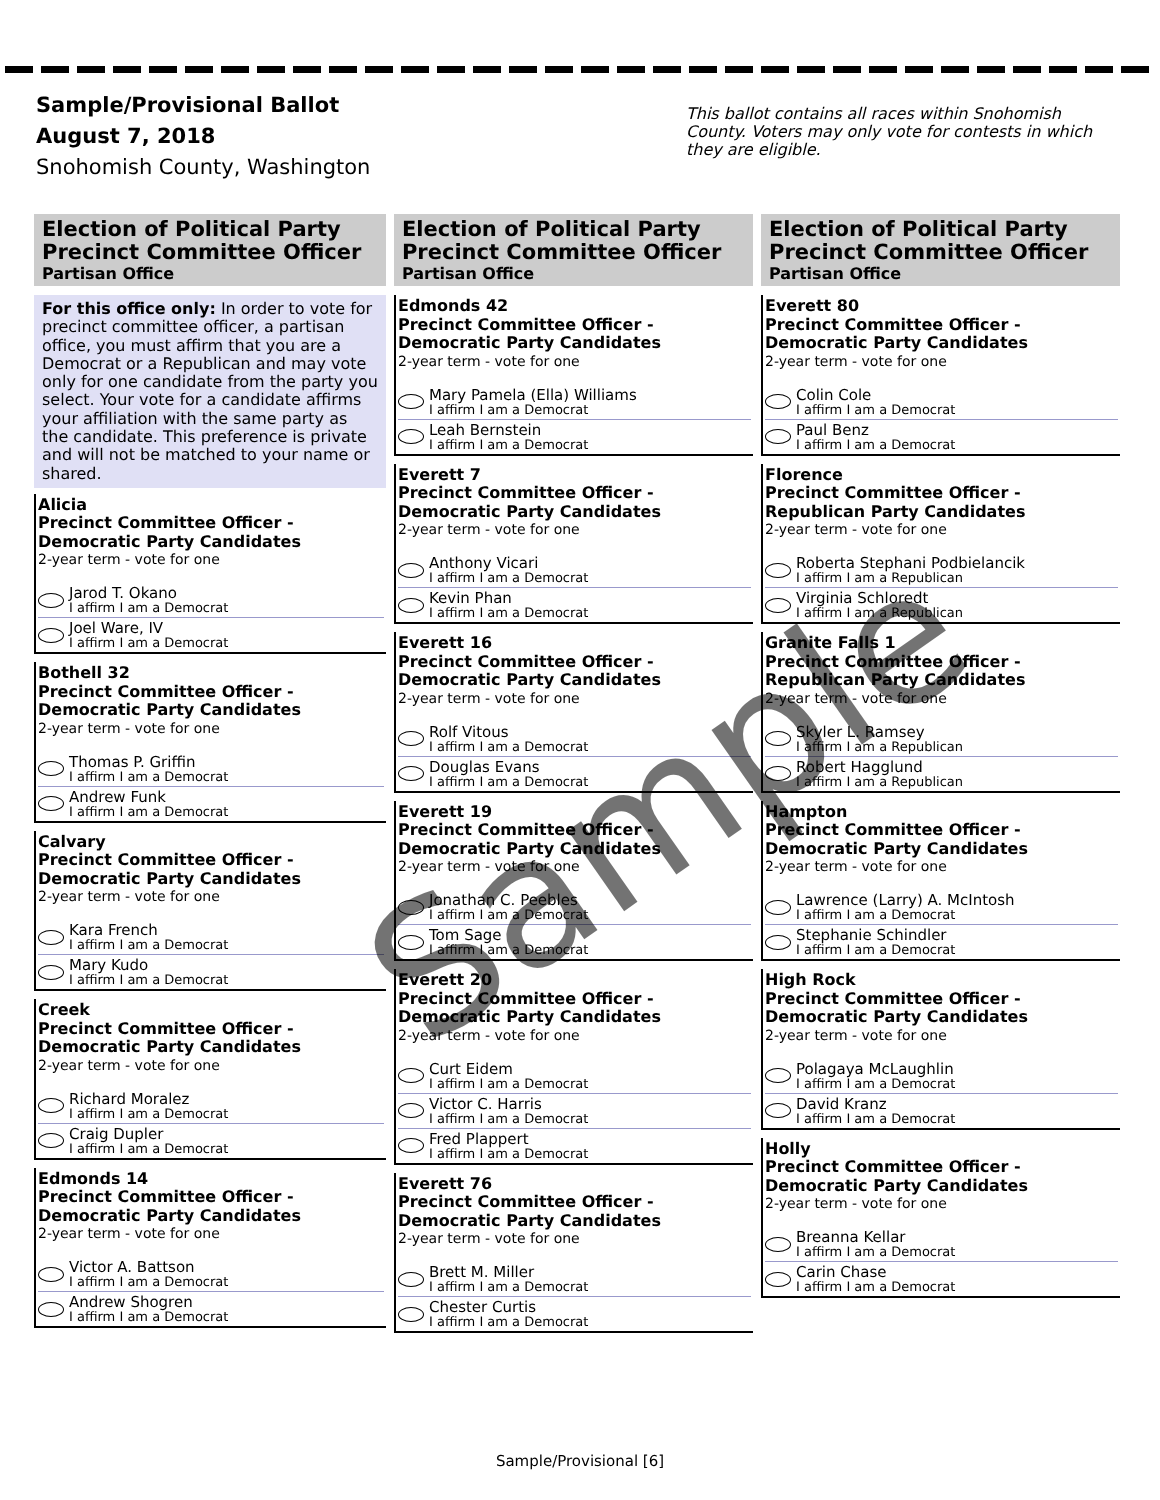Sample/Provisional Ballot
August 7, 2018
Snohomish County, Washington
This ballot contains all races within Snohomish County. Voters may only vote for contests in which they are eligible.
Election of Political Party Precinct Committee Officer
Partisan Office
For this office only: In order to vote for precinct committee officer, a partisan office, you must affirm that you are a Democrat or a Republican and may vote only for one candidate from the party you select. Your vote for a candidate affirms your affiliation with the same party as the candidate. This preference is private and will not be matched to your name or shared.
Alicia
Precinct Committee Officer - Democratic Party Candidates
2-year term - vote for one
Jarod T. Okano
I affirm I am a Democrat
Joel Ware, IV
I affirm I am a Democrat
Bothell 32
Precinct Committee Officer - Democratic Party Candidates
2-year term - vote for one
Thomas P. Griffin
I affirm I am a Democrat
Andrew Funk
I affirm I am a Democrat
Calvary
Precinct Committee Officer - Democratic Party Candidates
2-year term - vote for one
Kara French
I affirm I am a Democrat
Mary Kudo
I affirm I am a Democrat
Creek
Precinct Committee Officer - Democratic Party Candidates
2-year term - vote for one
Richard Moralez
I affirm I am a Democrat
Craig Dupler
I affirm I am a Democrat
Edmonds 14
Precinct Committee Officer - Democratic Party Candidates
2-year term - vote for one
Victor A. Battson
I affirm I am a Democrat
Andrew Shogren
I affirm I am a Democrat
Election of Political Party Precinct Committee Officer
Partisan Office
Edmonds 42
Precinct Committee Officer - Democratic Party Candidates
2-year term - vote for one
Mary Pamela (Ella) Williams
I affirm I am a Democrat
Leah Bernstein
I affirm I am a Democrat
Everett 7
Precinct Committee Officer - Democratic Party Candidates
2-year term - vote for one
Anthony Vicari
I affirm I am a Democrat
Kevin Phan
I affirm I am a Democrat
Everett 16
Precinct Committee Officer - Democratic Party Candidates
2-year term - vote for one
Rolf Vitous
I affirm I am a Democrat
Douglas Evans
I affirm I am a Democrat
Everett 19
Precinct Committee Officer - Democratic Party Candidates
2-year term - vote for one
Jonathan C. Peebles
I affirm I am a Democrat
Tom Sage
I affirm I am a Democrat
Everett 20
Precinct Committee Officer - Democratic Party Candidates
2-year term - vote for one
Curt Eidem
I affirm I am a Democrat
Victor C. Harris
I affirm I am a Democrat
Fred Plappert
I affirm I am a Democrat
Everett 76
Precinct Committee Officer - Democratic Party Candidates
2-year term - vote for one
Brett M. Miller
I affirm I am a Democrat
Chester Curtis
I affirm I am a Democrat
Election of Political Party Precinct Committee Officer
Partisan Office
Everett 80
Precinct Committee Officer - Democratic Party Candidates
2-year term - vote for one
Colin Cole
I affirm I am a Democrat
Paul Benz
I affirm I am a Democrat
Florence
Precinct Committee Officer - Republican Party Candidates
2-year term - vote for one
Roberta Stephani Podbielancik
I affirm I am a Republican
Virginia Schloredt
I affirm I am a Republican
Granite Falls 1
Precinct Committee Officer - Republican Party Candidates
2-year term - vote for one
Skyler L. Ramsey
I affirm I am a Republican
Robert Hagglund
I affirm I am a Republican
Hampton
Precinct Committee Officer - Democratic Party Candidates
2-year term - vote for one
Lawrence (Larry) A. McIntosh
I affirm I am a Democrat
Stephanie Schindler
I affirm I am a Democrat
High Rock
Precinct Committee Officer - Democratic Party Candidates
2-year term - vote for one
Polagaya McLaughlin
I affirm I am a Democrat
David Kranz
I affirm I am a Democrat
Holly
Precinct Committee Officer - Democratic Party Candidates
2-year term - vote for one
Breanna Kellar
I affirm I am a Democrat
Carin Chase
I affirm I am a Democrat
Sample
Sample/Provisional [6]